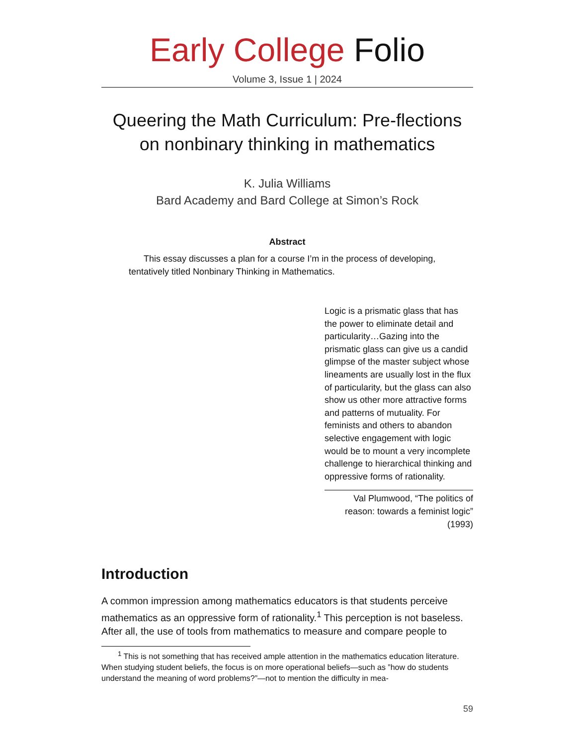Early College Folio
Volume 3, Issue 1 | 2024
Queering the Math Curriculum: Pre-flections on nonbinary thinking in mathematics
K. Julia Williams
Bard Academy and Bard College at Simon’s Rock
Abstract
This essay discusses a plan for a course I’m in the process of developing, tentatively titled Nonbinary Thinking in Mathematics.
Logic is a prismatic glass that has the power to eliminate detail and particularity…Gazing into the prismatic glass can give us a candid glimpse of the master subject whose lineaments are usually lost in the flux of particularity, but the glass can also show us other more attractive forms and patterns of mutuality. For feminists and others to abandon selective engagement with logic would be to mount a very incomplete challenge to hierarchical thinking and oppressive forms of rationality.
Val Plumwood, “The politics of reason: towards a feminist logic” (1993)
Introduction
A common impression among mathematics educators is that students perceive mathematics as an oppressive form of rationality.<sup>1</sup> This perception is not baseless. After all, the use of tools from mathematics to measure and compare people to
<sup>1</sup> This is not something that has received ample attention in the mathematics education literature. When studying student beliefs, the focus is on more operational beliefs—such as ”how do students understand the meaning of word problems?”—not to mention the difficulty in mea-
59